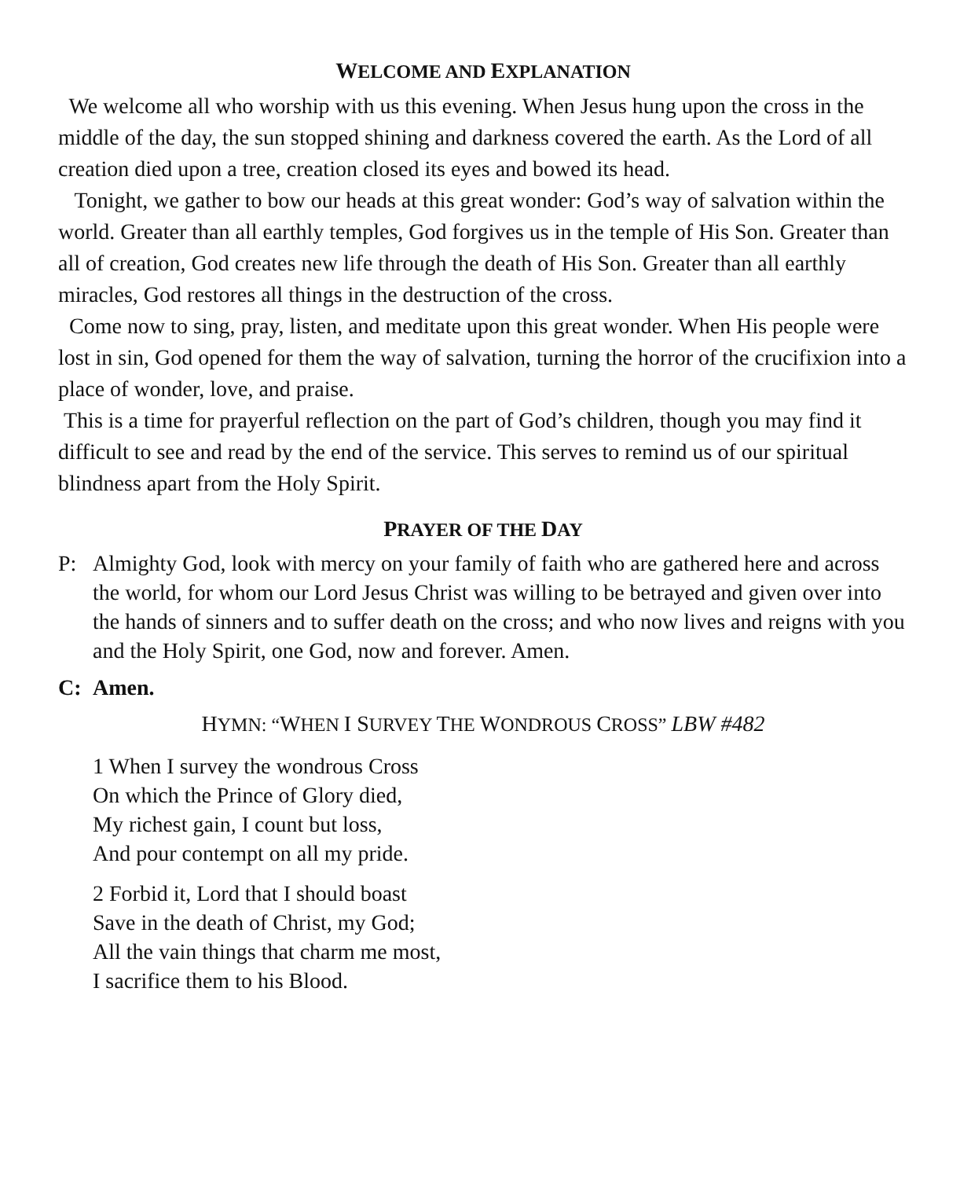WELCOME AND EXPLANATION
We welcome all who worship with us this evening. When Jesus hung upon the cross in the middle of the day, the sun stopped shining and darkness covered the earth. As the Lord of all creation died upon a tree, creation closed its eyes and bowed its head.
Tonight, we gather to bow our heads at this great wonder: God’s way of salvation within the world. Greater than all earthly temples, God forgives us in the temple of His Son. Greater than all of creation, God creates new life through the death of His Son. Greater than all earthly miracles, God restores all things in the destruction of the cross.
Come now to sing, pray, listen, and meditate upon this great wonder. When His people were lost in sin, God opened for them the way of salvation, turning the horror of the crucifixion into a place of wonder, love, and praise.
This is a time for prayerful reflection on the part of God’s children, though you may find it difficult to see and read by the end of the service. This serves to remind us of our spiritual blindness apart from the Holy Spirit.
PRAYER OF THE DAY
P: Almighty God, look with mercy on your family of faith who are gathered here and across the world, for whom our Lord Jesus Christ was willing to be betrayed and given over into the hands of sinners and to suffer death on the cross; and who now lives and reigns with you and the Holy Spirit, one God, now and forever. Amen.
C: Amen.
HYMN: “WHEN I SURVEY THE WONDROUS CROSS” LBW #482
1 When I survey the wondrous Cross
On which the Prince of Glory died,
My richest gain, I count but loss,
And pour contempt on all my pride.
2 Forbid it, Lord that I should boast
Save in the death of Christ, my God;
All the vain things that charm me most,
I sacrifice them to his Blood.